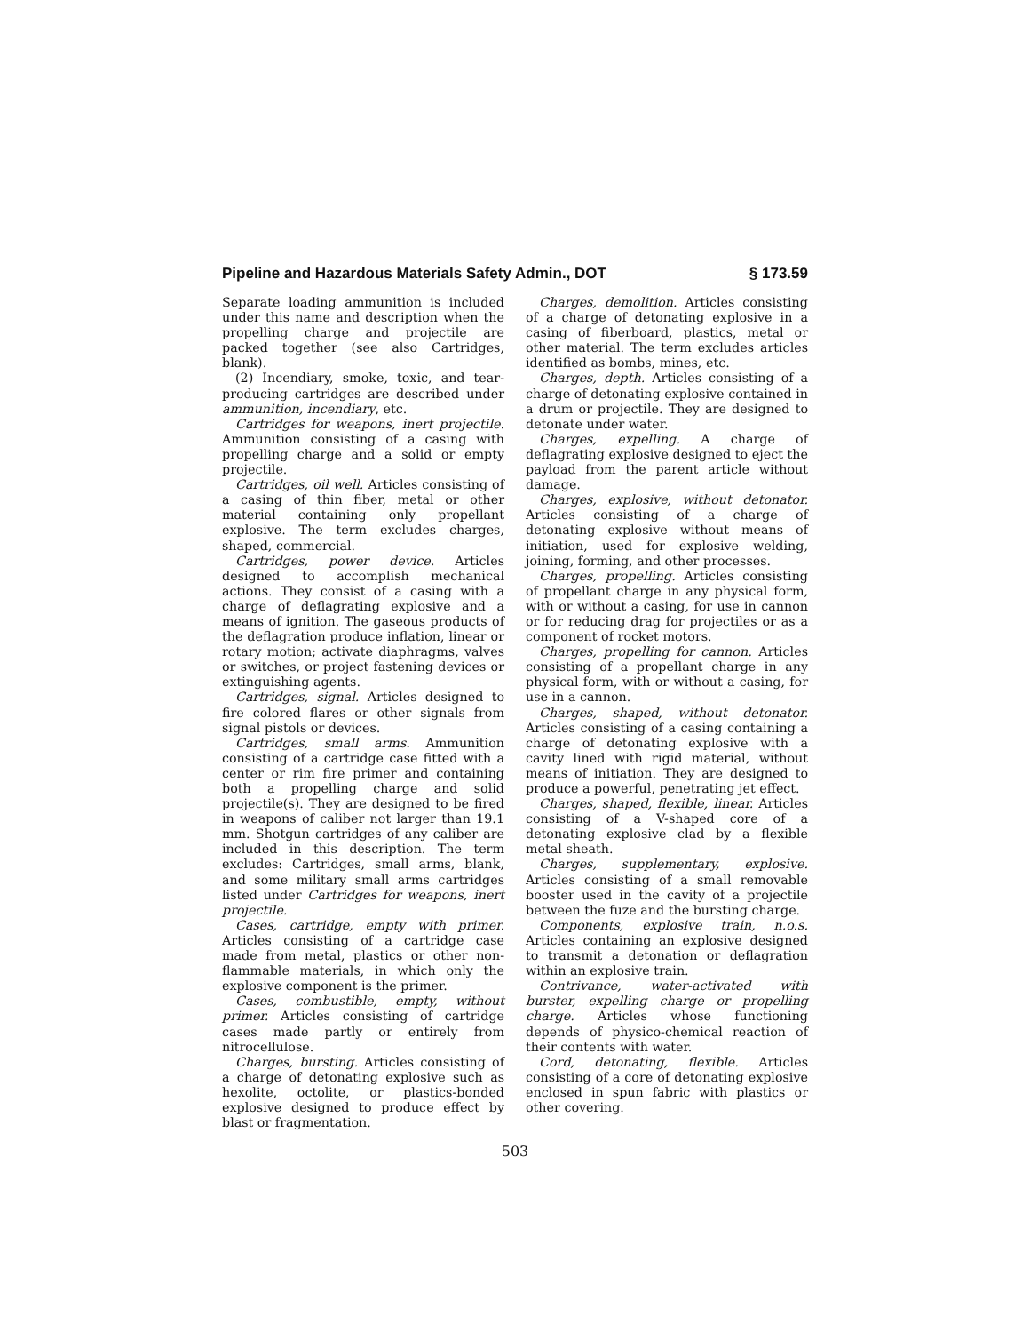Pipeline and Hazardous Materials Safety Admin., DOT § 173.59
Separate loading ammunition is included under this name and description when the propelling charge and projectile are packed together (see also Cartridges, blank).
(2) Incendiary, smoke, toxic, and tear-producing cartridges are described under ammunition, incendiary, etc.
Cartridges for weapons, inert projectile. Ammunition consisting of a casing with propelling charge and a solid or empty projectile.
Cartridges, oil well. Articles consisting of a casing of thin fiber, metal or other material containing only propellant explosive. The term excludes charges, shaped, commercial.
Cartridges, power device. Articles designed to accomplish mechanical actions. They consist of a casing with a charge of deflagrating explosive and a means of ignition. The gaseous products of the deflagration produce inflation, linear or rotary motion; activate diaphragms, valves or switches, or project fastening devices or extinguishing agents.
Cartridges, signal. Articles designed to fire colored flares or other signals from signal pistols or devices.
Cartridges, small arms. Ammunition consisting of a cartridge case fitted with a center or rim fire primer and containing both a propelling charge and solid projectile(s). They are designed to be fired in weapons of caliber not larger than 19.1 mm. Shotgun cartridges of any caliber are included in this description. The term excludes: Cartridges, small arms, blank, and some military small arms cartridges listed under Cartridges for weapons, inert projectile.
Cases, cartridge, empty with primer. Articles consisting of a cartridge case made from metal, plastics or other non-flammable materials, in which only the explosive component is the primer.
Cases, combustible, empty, without primer. Articles consisting of cartridge cases made partly or entirely from nitrocellulose.
Charges, bursting. Articles consisting of a charge of detonating explosive such as hexolite, octolite, or plastics-bonded explosive designed to produce effect by blast or fragmentation.
Charges, demolition. Articles consisting of a charge of detonating explosive in a casing of fiberboard, plastics, metal or other material. The term excludes articles identified as bombs, mines, etc.
Charges, depth. Articles consisting of a charge of detonating explosive contained in a drum or projectile. They are designed to detonate under water.
Charges, expelling. A charge of deflagrating explosive designed to eject the payload from the parent article without damage.
Charges, explosive, without detonator. Articles consisting of a charge of detonating explosive without means of initiation, used for explosive welding, joining, forming, and other processes.
Charges, propelling. Articles consisting of propellant charge in any physical form, with or without a casing, for use in cannon or for reducing drag for projectiles or as a component of rocket motors.
Charges, propelling for cannon. Articles consisting of a propellant charge in any physical form, with or without a casing, for use in a cannon.
Charges, shaped, without detonator. Articles consisting of a casing containing a charge of detonating explosive with a cavity lined with rigid material, without means of initiation. They are designed to produce a powerful, penetrating jet effect.
Charges, shaped, flexible, linear. Articles consisting of a V-shaped core of a detonating explosive clad by a flexible metal sheath.
Charges, supplementary, explosive. Articles consisting of a small removable booster used in the cavity of a projectile between the fuze and the bursting charge.
Components, explosive train, n.o.s. Articles containing an explosive designed to transmit a detonation or deflagration within an explosive train.
Contrivance, water-activated with burster, expelling charge or propelling charge. Articles whose functioning depends of physico-chemical reaction of their contents with water.
Cord, detonating, flexible. Articles consisting of a core of detonating explosive enclosed in spun fabric with plastics or other covering.
503